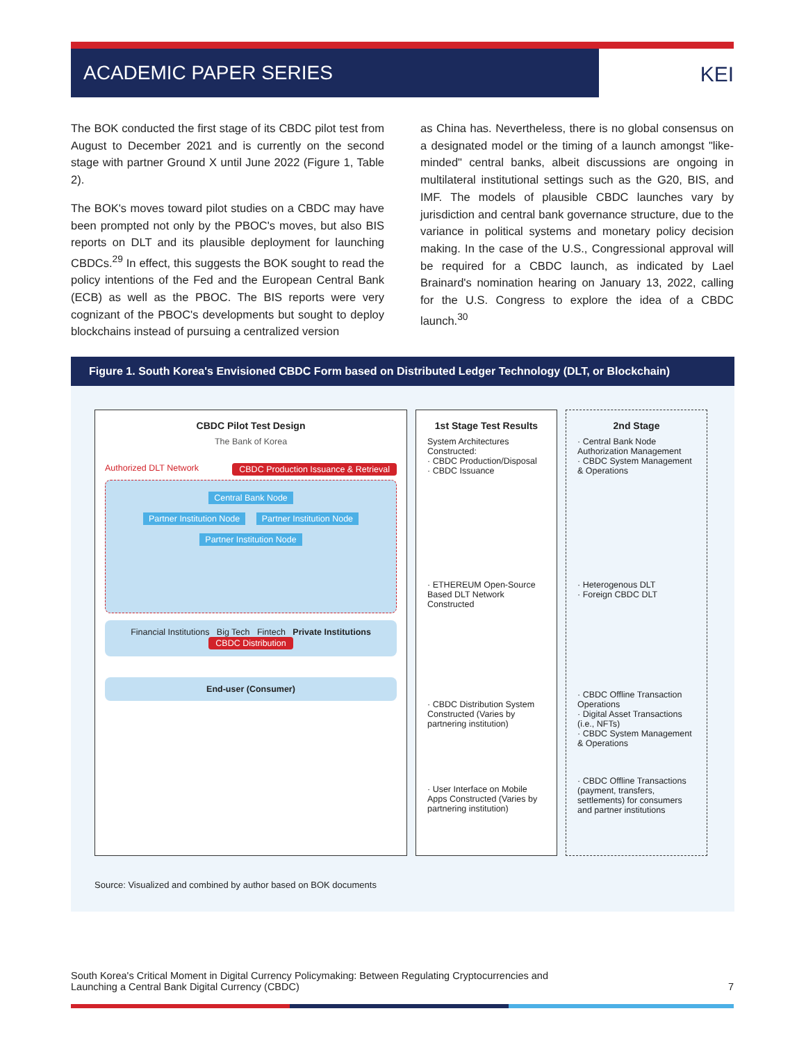ACADEMIC PAPER SERIES
KEI
The BOK conducted the first stage of its CBDC pilot test from August to December 2021 and is currently on the second stage with partner Ground X until June 2022 (Figure 1, Table 2).
The BOK's moves toward pilot studies on a CBDC may have been prompted not only by the PBOC's moves, but also BIS reports on DLT and its plausible deployment for launching CBDCs.<sup>29</sup> In effect, this suggests the BOK sought to read the policy intentions of the Fed and the European Central Bank (ECB) as well as the PBOC. The BIS reports were very cognizant of the PBOC's developments but sought to deploy blockchains instead of pursuing a centralized version
as China has. Nevertheless, there is no global consensus on a designated model or the timing of a launch amongst "like-minded" central banks, albeit discussions are ongoing in multilateral institutional settings such as the G20, BIS, and IMF. The models of plausible CBDC launches vary by jurisdiction and central bank governance structure, due to the variance in political systems and monetary policy decision making. In the case of the U.S., Congressional approval will be required for a CBDC launch, as indicated by Lael Brainard's nomination hearing on January 13, 2022, calling for the U.S. Congress to explore the idea of a CBDC launch.<sup>30</sup>
Figure 1. South Korea's Envisioned CBDC Form based on Distributed Ledger Technology (DLT, or Blockchain)
CBDC Pilot Test Design
The Bank of Korea
Authorized DLT Network CBDC Production Issuance & Retrieval
Central Bank Node
Partner Institution Node Partner Institution Node
Partner Institution Node
Financial Institutions Big Tech Fintech Private Institutions
CBDC Distribution
End-user (Consumer)
1st Stage Test Results
System Architectures Constructed:
· CBDC Production/Disposal
· CBDC Issuance
· ETHEREUM Open-Source Based DLT Network Constructed
· CBDC Distribution System Constructed (Varies by partnering institution)
· User Interface on Mobile Apps Constructed (Varies by partnering institution)
2nd Stage
· Central Bank Node Authorization Management
· CBDC System Management & Operations
· Heterogenous DLT
· Foreign CBDC DLT
· CBDC Offline Transaction Operations
· Digital Asset Transactions (i.e., NFTs)
· CBDC System Management & Operations
· CBDC Offline Transactions (payment, transfers, settlements) for consumers and partner institutions
Source: Visualized and combined by author based on BOK documents
South Korea's Critical Moment in Digital Currency Policymaking: Between Regulating Cryptocurrencies and
Launching a Central Bank Digital Currency (CBDC)
7